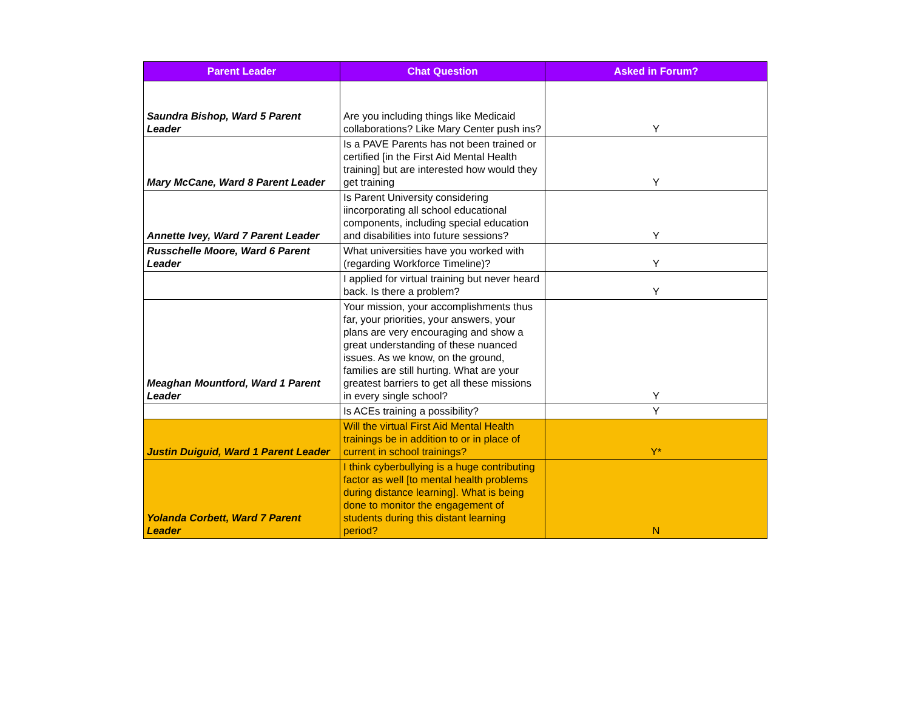| Parent Leader | Chat Question | Asked in Forum? |
| --- | --- | --- |
| Saundra Bishop, Ward 5 Parent Leader | Are you including things like Medicaid collaborations? Like Mary Center push ins? | Y |
| Mary McCane, Ward 8 Parent Leader | Is a PAVE Parents has not been trained or certified [in the First Aid Mental Health training] but are interested how would they get training | Y |
| Annette Ivey, Ward 7 Parent Leader | Is Parent University considering iincorporating all school educational components, including special education and disabilities into future sessions? | Y |
| Russchelle Moore, Ward 6 Parent Leader | What universities have you worked with (regarding Workforce Timeline)? | Y |
| | I applied for virtual training but never heard back. Is there a problem? | Y |
| Meaghan Mountford, Ward 1 Parent Leader | Your mission, your accomplishments thus far, your priorities, your answers, your plans are very encouraging and show a great understanding of these nuanced issues. As we know, on the ground, families are still hurting. What are your greatest barriers to get all these missions in every single school? | Y |
| | Is ACEs training a possibility? | Y |
| Justin Duiguid, Ward 1 Parent Leader | Will the virtual First Aid Mental Health trainings be in addition to or in place of current in school trainings? | Y* |
| Yolanda Corbett, Ward 7 Parent Leader | I think cyberbullying is a huge contributing factor as well [to mental health problems during distance learning]. What is being done to monitor the engagement of students during this distant learning period? | N |